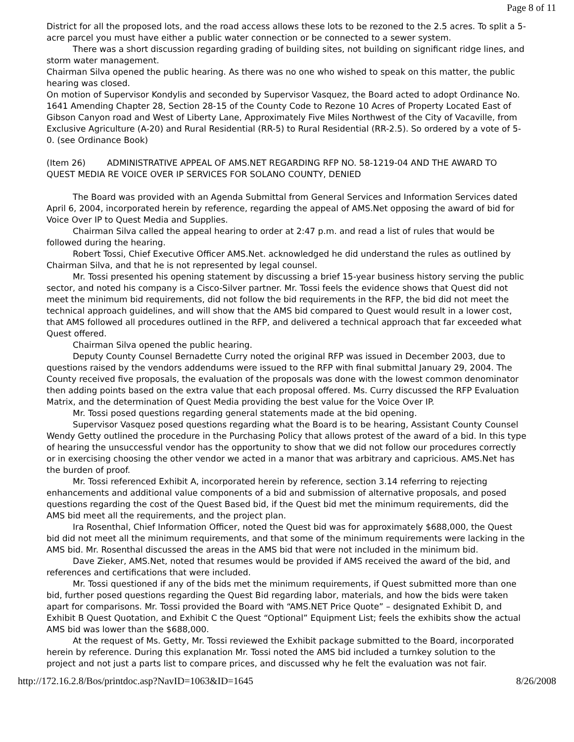Page 8 of 11
District for all the proposed lots, and the road access allows these lots to be rezoned to the 2.5 acres. To split a 5-acre parcel you must have either a public water connection or be connected to a sewer system.
There was a short discussion regarding grading of building sites, not building on significant ridge lines, and storm water management.
Chairman Silva opened the public hearing. As there was no one who wished to speak on this matter, the public hearing was closed.
On motion of Supervisor Kondylis and seconded by Supervisor Vasquez, the Board acted to adopt Ordinance No. 1641 Amending Chapter 28, Section 28-15 of the County Code to Rezone 10 Acres of Property Located East of Gibson Canyon road and West of Liberty Lane, Approximately Five Miles Northwest of the City of Vacaville, from Exclusive Agriculture (A-20) and Rural Residential (RR-5) to Rural Residential (RR-2.5). So ordered by a vote of 5-0. (see Ordinance Book)
(Item 26) ADMINISTRATIVE APPEAL OF AMS.NET REGARDING RFP NO. 58-1219-04 AND THE AWARD TO QUEST MEDIA RE VOICE OVER IP SERVICES FOR SOLANO COUNTY, DENIED
The Board was provided with an Agenda Submittal from General Services and Information Services dated April 6, 2004, incorporated herein by reference, regarding the appeal of AMS.Net opposing the award of bid for Voice Over IP to Quest Media and Supplies.
Chairman Silva called the appeal hearing to order at 2:47 p.m. and read a list of rules that would be followed during the hearing.
Robert Tossi, Chief Executive Officer AMS.Net. acknowledged he did understand the rules as outlined by Chairman Silva, and that he is not represented by legal counsel.
Mr. Tossi presented his opening statement by discussing a brief 15-year business history serving the public sector, and noted his company is a Cisco-Silver partner. Mr. Tossi feels the evidence shows that Quest did not meet the minimum bid requirements, did not follow the bid requirements in the RFP, the bid did not meet the technical approach guidelines, and will show that the AMS bid compared to Quest would result in a lower cost, that AMS followed all procedures outlined in the RFP, and delivered a technical approach that far exceeded what Quest offered.
Chairman Silva opened the public hearing.
Deputy County Counsel Bernadette Curry noted the original RFP was issued in December 2003, due to questions raised by the vendors addendums were issued to the RFP with final submittal January 29, 2004. The County received five proposals, the evaluation of the proposals was done with the lowest common denominator then adding points based on the extra value that each proposal offered. Ms. Curry discussed the RFP Evaluation Matrix, and the determination of Quest Media providing the best value for the Voice Over IP.
Mr. Tossi posed questions regarding general statements made at the bid opening.
Supervisor Vasquez posed questions regarding what the Board is to be hearing, Assistant County Counsel Wendy Getty outlined the procedure in the Purchasing Policy that allows protest of the award of a bid. In this type of hearing the unsuccessful vendor has the opportunity to show that we did not follow our procedures correctly or in exercising choosing the other vendor we acted in a manor that was arbitrary and capricious. AMS.Net has the burden of proof.
Mr. Tossi referenced Exhibit A, incorporated herein by reference, section 3.14 referring to rejecting enhancements and additional value components of a bid and submission of alternative proposals, and posed questions regarding the cost of the Quest Based bid, if the Quest bid met the minimum requirements, did the AMS bid meet all the requirements, and the project plan.
Ira Rosenthal, Chief Information Officer, noted the Quest bid was for approximately $688,000, the Quest bid did not meet all the minimum requirements, and that some of the minimum requirements were lacking in the AMS bid. Mr. Rosenthal discussed the areas in the AMS bid that were not included in the minimum bid.
Dave Zieker, AMS.Net, noted that resumes would be provided if AMS received the award of the bid, and references and certifications that were included.
Mr. Tossi questioned if any of the bids met the minimum requirements, if Quest submitted more than one bid, further posed questions regarding the Quest Bid regarding labor, materials, and how the bids were taken apart for comparisons. Mr. Tossi provided the Board with “AMS.NET Price Quote” – designated Exhibit D, and Exhibit B Quest Quotation, and Exhibit C the Quest “Optional” Equipment List; feels the exhibits show the actual AMS bid was lower than the $688,000.
At the request of Ms. Getty, Mr. Tossi reviewed the Exhibit package submitted to the Board, incorporated herein by reference. During this explanation Mr. Tossi noted the AMS bid included a turnkey solution to the project and not just a parts list to compare prices, and discussed why he felt the evaluation was not fair.
http://172.16.2.8/Bos/printdoc.asp?NavID=1063&ID=1645 8/26/2008